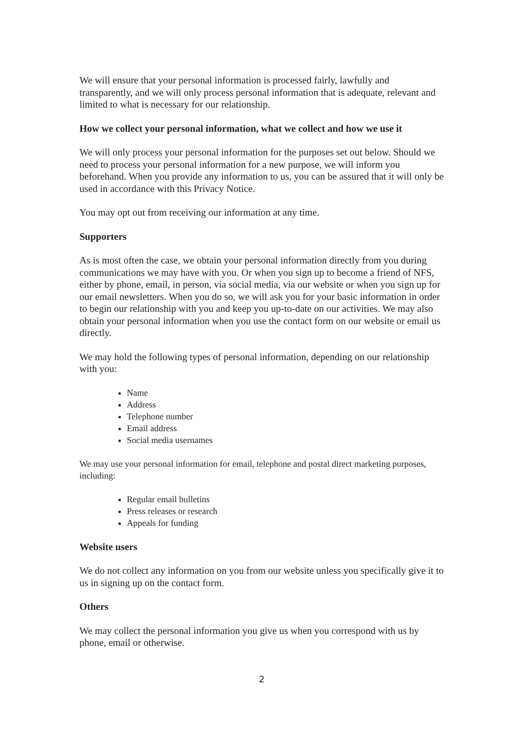We will ensure that your personal information is processed fairly, lawfully and transparently, and we will only process personal information that is adequate, relevant and limited to what is necessary for our relationship.
How we collect your personal information, what we collect and how we use it
We will only process your personal information for the purposes set out below. Should we need to process your personal information for a new purpose, we will inform you beforehand. When you provide any information to us, you can be assured that it will only be used in accordance with this Privacy Notice.
You may opt out from receiving our information at any time.
Supporters
As is most often the case, we obtain your personal information directly from you during communications we may have with you. Or when you sign up to become a friend of NFS, either by phone, email, in person, via social media, via our website or when you sign up for our email newsletters. When you do so, we will ask you for your basic information in order to begin our relationship with you and keep you up-to-date on our activities. We may also obtain your personal information when you use the contact form on our website or email us directly.
We may hold the following types of personal information, depending on our relationship with you:
Name
Address
Telephone number
Email address
Social media usernames
We may use your personal information for email, telephone and postal direct marketing purposes, including:
Regular email bulletins
Press releases or research
Appeals for funding
Website users
We do not collect any information on you from our website unless you specifically give it to us in signing up on the contact form.
Others
We may collect the personal information you give us when you correspond with us by phone, email or otherwise.
2